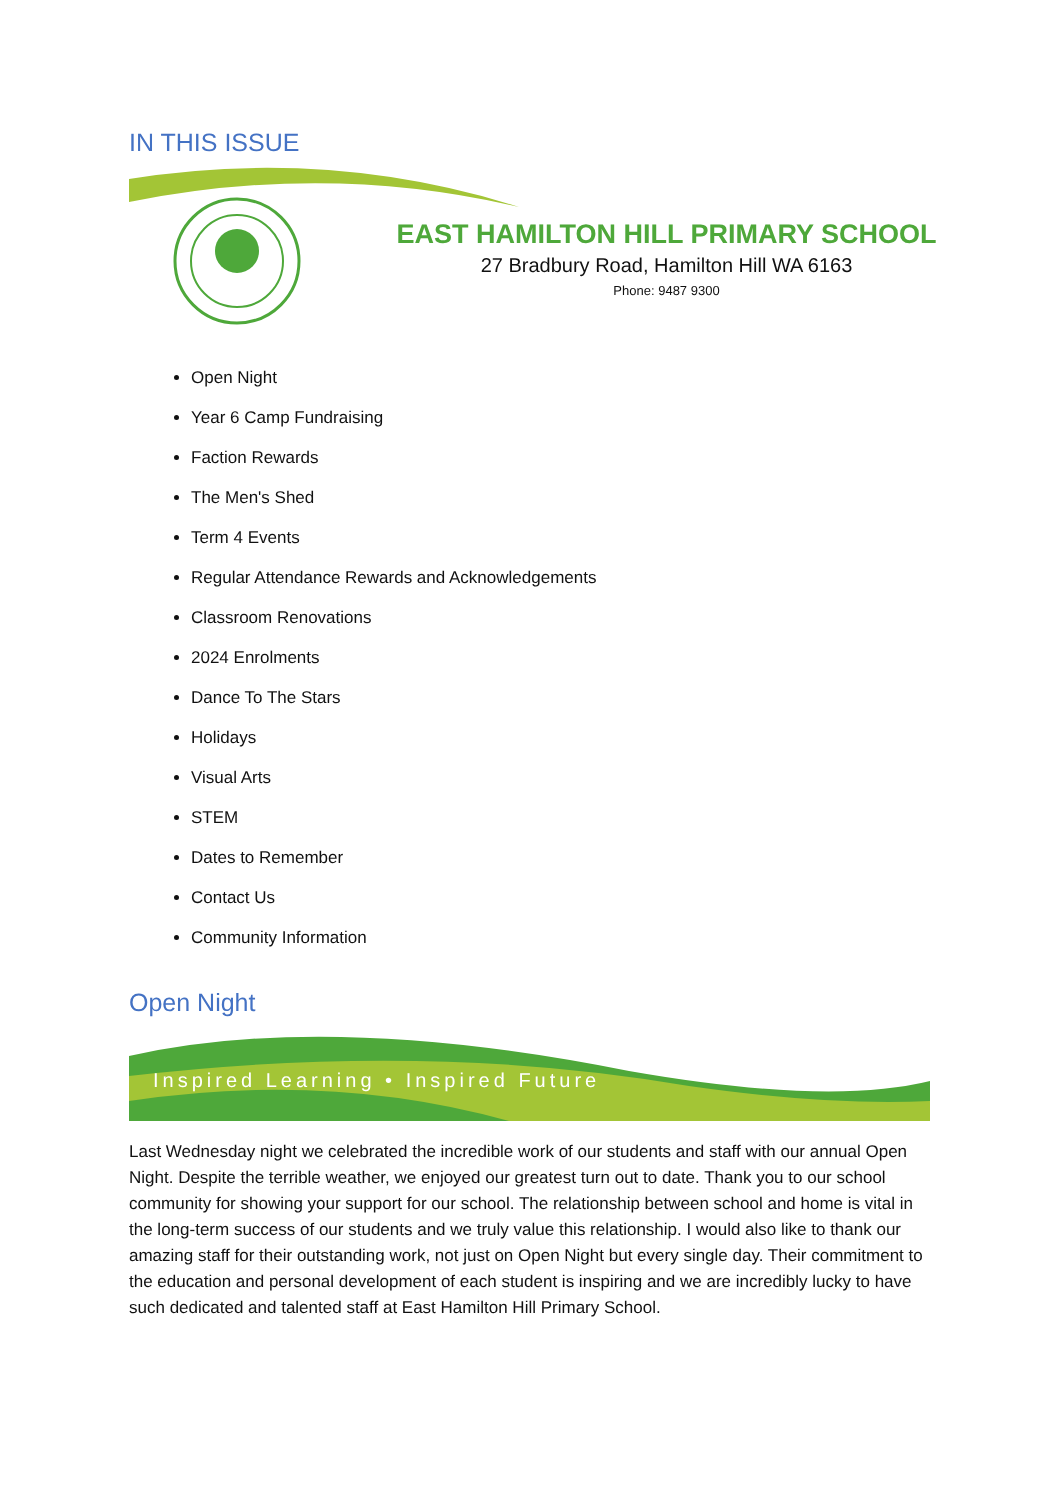IN THIS ISSUE
EAST HAMILTON HILL PRIMARY SCHOOL
27 Bradbury Road, Hamilton Hill WA 6163
Phone: 9487 9300
Open Night
Year 6 Camp Fundraising
Faction Rewards
The Men's Shed
Term 4 Events
Regular Attendance Rewards and Acknowledgements
Classroom Renovations
2024 Enrolments
Dance To The Stars
Holidays
Visual Arts
STEM
Dates to Remember
Contact Us
Community Information
Open Night
Inspired Learning • Inspired Future
Last Wednesday night we celebrated the incredible work of our students and staff with our annual Open Night. Despite the terrible weather, we enjoyed our greatest turn out to date. Thank you to our school community for showing your support for our school. The relationship between school and home is vital in the long-term success of our students and we truly value this relationship. I would also like to thank our amazing staff for their outstanding work, not just on Open Night but every single day. Their commitment to the education and personal development of each student is inspiring and we are incredibly lucky to have such dedicated and talented staff at East Hamilton Hill Primary School.